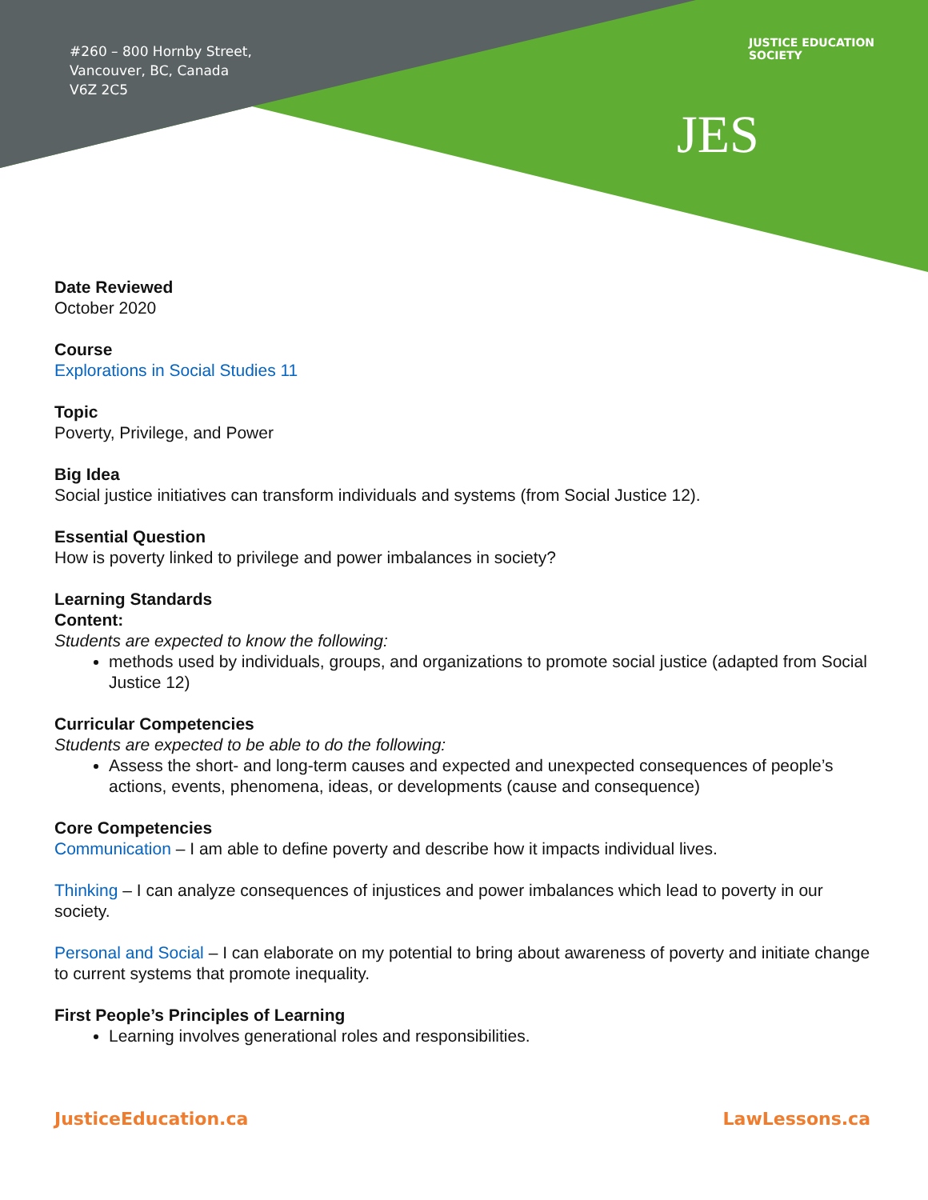#260 – 800 Hornby Street,
Vancouver, BC, Canada
V6Z 2C5
JES
JUSTICE EDUCATION SOCIETY
Date Reviewed
October 2020
Course
Explorations in Social Studies 11
Topic
Poverty, Privilege, and Power
Big Idea
Social justice initiatives can transform individuals and systems (from Social Justice 12).
Essential Question
How is poverty linked to privilege and power imbalances in society?
Learning Standards
Content:
Students are expected to know the following:
methods used by individuals, groups, and organizations to promote social justice (adapted from Social Justice 12)
Curricular Competencies
Students are expected to be able to do the following:
Assess the short- and long-term causes and expected and unexpected consequences of people’s actions, events, phenomena, ideas, or developments (cause and consequence)
Core Competencies
Communication – I am able to define poverty and describe how it impacts individual lives.
Thinking – I can analyze consequences of injustices and power imbalances which lead to poverty in our society.
Personal and Social – I can elaborate on my potential to bring about awareness of poverty and initiate change to current systems that promote inequality.
First People’s Principles of Learning
Learning involves generational roles and responsibilities.
JusticeEducation.ca LawLessons.ca